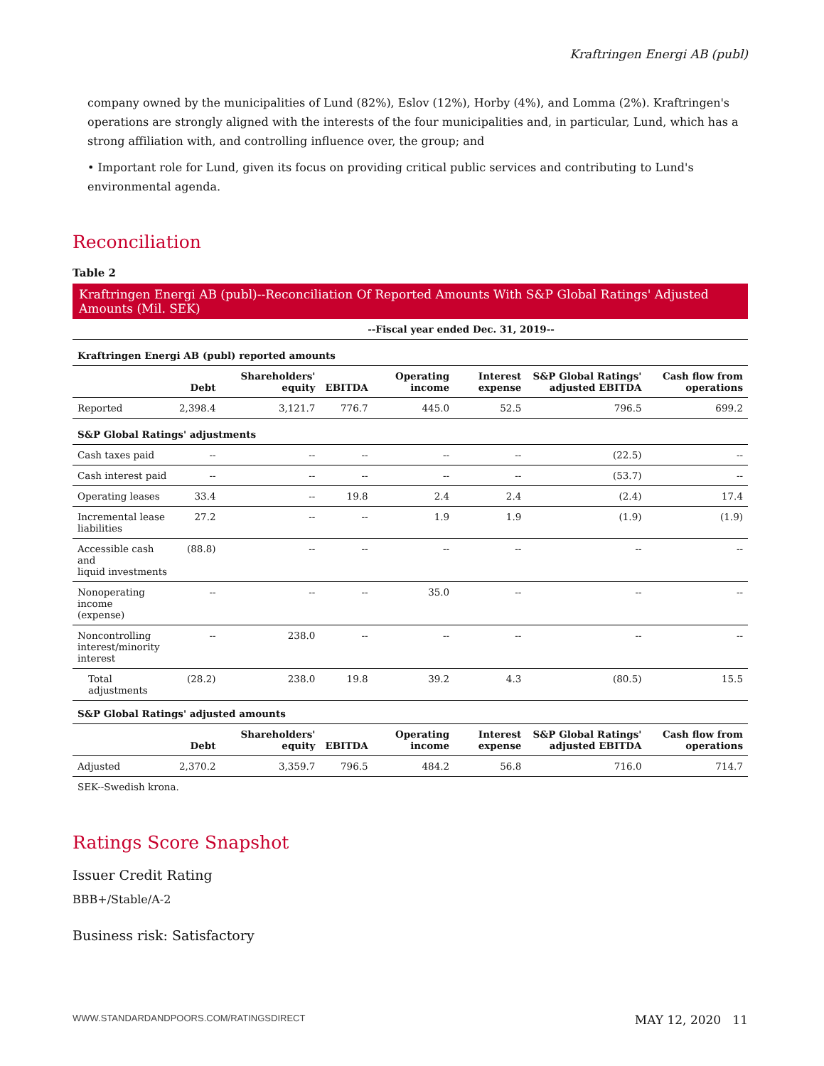Kraftringen Energi AB (publ)
company owned by the municipalities of Lund (82%), Eslov (12%), Horby (4%), and Lomma (2%). Kraftringen's operations are strongly aligned with the interests of the four municipalities and, in particular, Lund, which has a strong affiliation with, and controlling influence over, the group; and
• Important role for Lund, given its focus on providing critical public services and contributing to Lund's environmental agenda.
Reconciliation
Table 2
Kraftringen Energi AB (publ)--Reconciliation Of Reported Amounts With S&P Global Ratings' Adjusted Amounts (Mil. SEK)
| | --Fiscal year ended Dec. 31, 2019-- | | | | | | |
| --- | --- | --- | --- | --- | --- | --- | --- |
| Kraftringen Energi AB (publ) reported amounts | | | | | | | |
| | Debt | Shareholders' equity | EBITDA | Operating income | Interest expense | S&P Global Ratings' adjusted EBITDA | Cash flow from operations |
| Reported | 2,398.4 | 3,121.7 | 776.7 | 445.0 | 52.5 | 796.5 | 699.2 |
| S&P Global Ratings' adjustments | | | | | | | |
| Cash taxes paid | -- | -- | -- | -- | -- | (22.5) | -- |
| Cash interest paid | -- | -- | -- | -- | -- | (53.7) | -- |
| Operating leases | 33.4 | -- | 19.8 | 2.4 | 2.4 | (2.4) | 17.4 |
| Incremental lease liabilities | 27.2 | -- | -- | 1.9 | 1.9 | (1.9) | (1.9) |
| Accessible cash and liquid investments | (88.8) | -- | -- | -- | -- | -- | -- |
| Nonoperating income (expense) | -- | -- | -- | 35.0 | -- | -- | -- |
| Noncontrolling interest/minority interest | -- | 238.0 | -- | -- | -- | -- | -- |
| Total adjustments | (28.2) | 238.0 | 19.8 | 39.2 | 4.3 | (80.5) | 15.5 |
| S&P Global Ratings' adjusted amounts | | | | | | | |
| | Debt | Shareholders' equity | EBITDA | Operating income | Interest expense | S&P Global Ratings' adjusted EBITDA | Cash flow from operations |
| Adjusted | 2,370.2 | 3,359.7 | 796.5 | 484.2 | 56.8 | 716.0 | 714.7 |
| SEK--Swedish krona. | | | | | | | |
Ratings Score Snapshot
Issuer Credit Rating
BBB+/Stable/A-2
Business risk: Satisfactory
WWW.STANDARDANDPOORS.COM/RATINGSDIRECT MAY 12, 2020 11